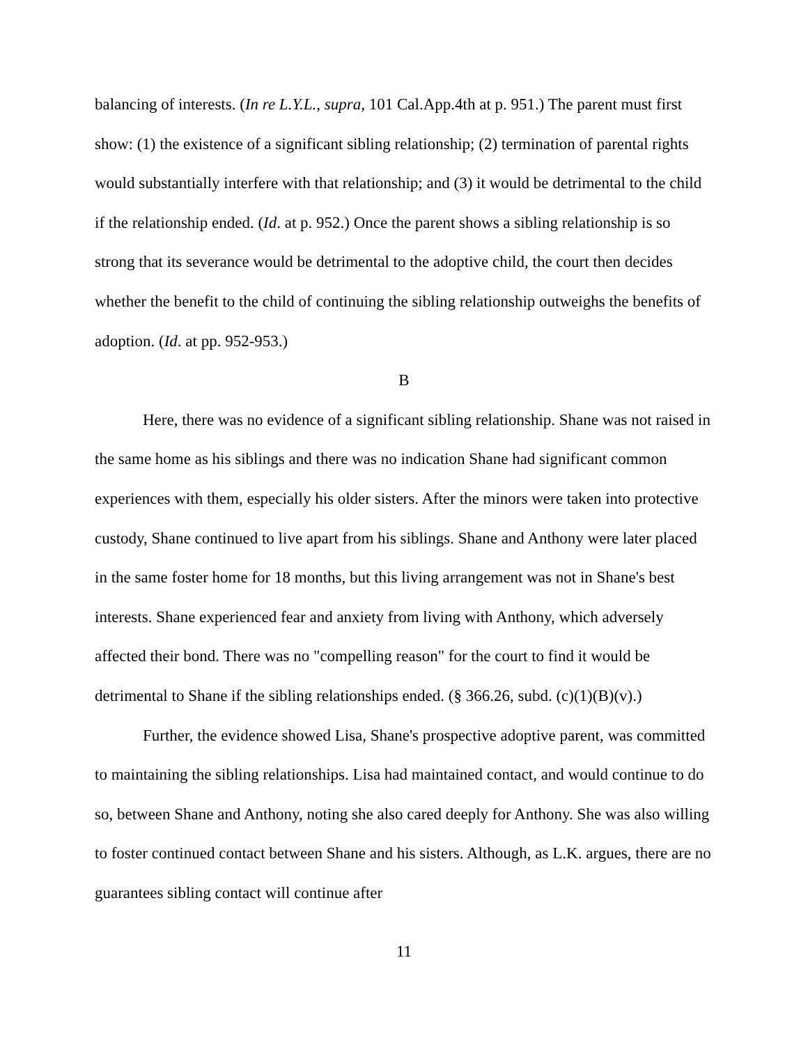balancing of interests. (In re L.Y.L., supra, 101 Cal.App.4th at p. 951.) The parent must first show: (1) the existence of a significant sibling relationship; (2) termination of parental rights would substantially interfere with that relationship; and (3) it would be detrimental to the child if the relationship ended. (Id. at p. 952.) Once the parent shows a sibling relationship is so strong that its severance would be detrimental to the adoptive child, the court then decides whether the benefit to the child of continuing the sibling relationship outweighs the benefits of adoption. (Id. at pp. 952-953.)
B
Here, there was no evidence of a significant sibling relationship. Shane was not raised in the same home as his siblings and there was no indication Shane had significant common experiences with them, especially his older sisters. After the minors were taken into protective custody, Shane continued to live apart from his siblings. Shane and Anthony were later placed in the same foster home for 18 months, but this living arrangement was not in Shane's best interests. Shane experienced fear and anxiety from living with Anthony, which adversely affected their bond. There was no "compelling reason" for the court to find it would be detrimental to Shane if the sibling relationships ended. (§ 366.26, subd. (c)(1)(B)(v).)
Further, the evidence showed Lisa, Shane's prospective adoptive parent, was committed to maintaining the sibling relationships. Lisa had maintained contact, and would continue to do so, between Shane and Anthony, noting she also cared deeply for Anthony. She was also willing to foster continued contact between Shane and his sisters. Although, as L.K. argues, there are no guarantees sibling contact will continue after
11